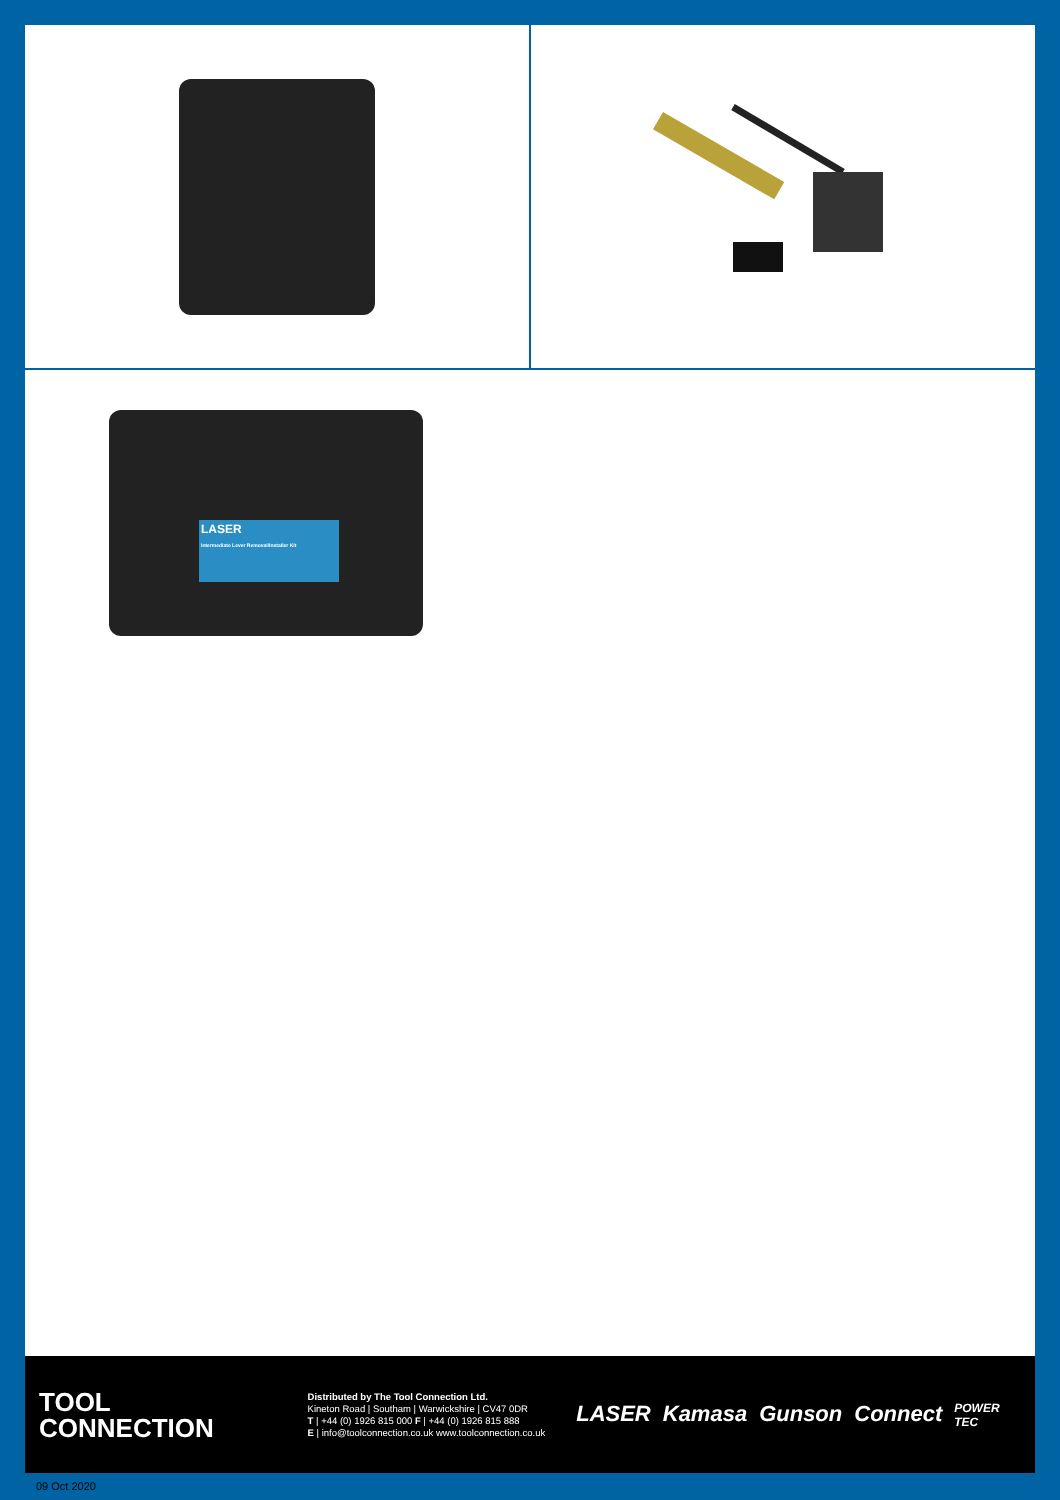LASER
Intermediate Lever Removal/Installer Kit
TOOL
CONNECTION
Distributed by The Tool Connection Ltd.
Kineton Road | Southam | Warwickshire | CV47 0DR
T | +44 (0) 1926 815 000 F | +44 (0) 1926 815 888
E | info@toolconnection.co.uk www.toolconnection.co.uk
LASER Kamasa Gunson Connect POWER TEC
09 Oct 2020